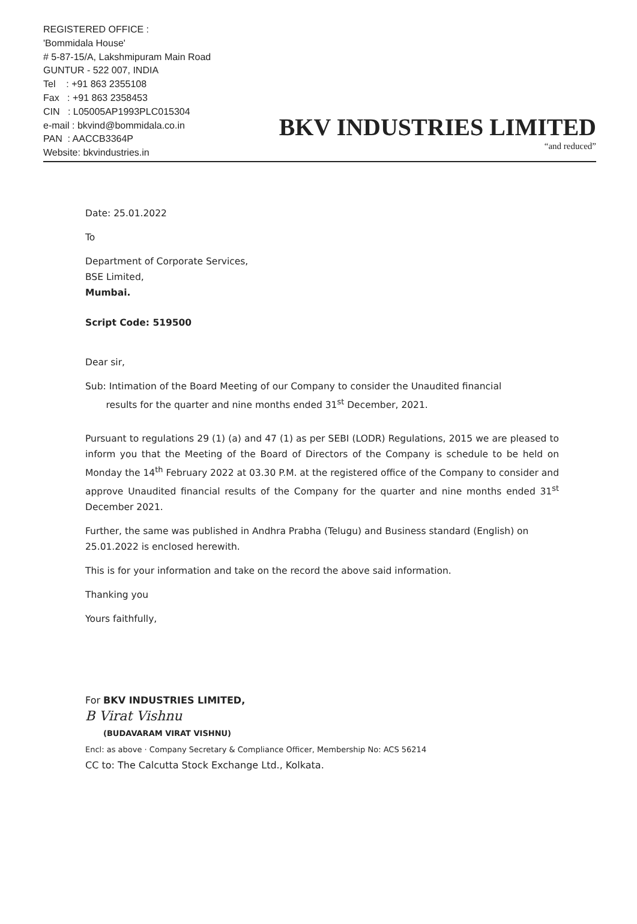REGISTERED OFFICE :
'Bommidala House'
# 5-87-15/A, Lakshmipuram Main Road
GUNTUR - 522 007, INDIA
Tel : +91 863 2355108
Fax : +91 863 2358453
CIN : L05005AP1993PLC015304
e-mail : bkvind@bommidala.co.in
PAN : AACCB3364P
Website: bkvindustries.in
BKV INDUSTRIES LIMITED
“and reduced”
Date: 25.01.2022
To
Department of Corporate Services,
BSE Limited,
Mumbai.
Script Code: 519500
Dear sir,
Sub: Intimation of the Board Meeting of our Company to consider the Unaudited financial
results for the quarter and nine months ended 31<sup>st</sup> December, 2021.
Pursuant to regulations 29 (1) (a) and 47 (1) as per SEBI (LODR) Regulations, 2015 we are pleased to inform you that the Meeting of the Board of Directors of the Company is schedule to be held on Monday the 14<sup>th</sup> February 2022 at 03.30 P.M. at the registered office of the Company to consider and approve Unaudited financial results of the Company for the quarter and nine months ended 31<sup>st</sup> December 2021.
Further, the same was published in Andhra Prabha (Telugu) and Business standard (English) on 25.01.2022 is enclosed herewith.
This is for your information and take on the record the above said information.
Thanking you
Yours faithfully,
For BKV INDUSTRIES LIMITED,
B Virat Vishnu
(BUDAVARAM VIRAT VISHNU)
Encl: as above · Company Secretary & Compliance Officer, Membership No: ACS 56214
CC to: The Calcutta Stock Exchange Ltd., Kolkata.